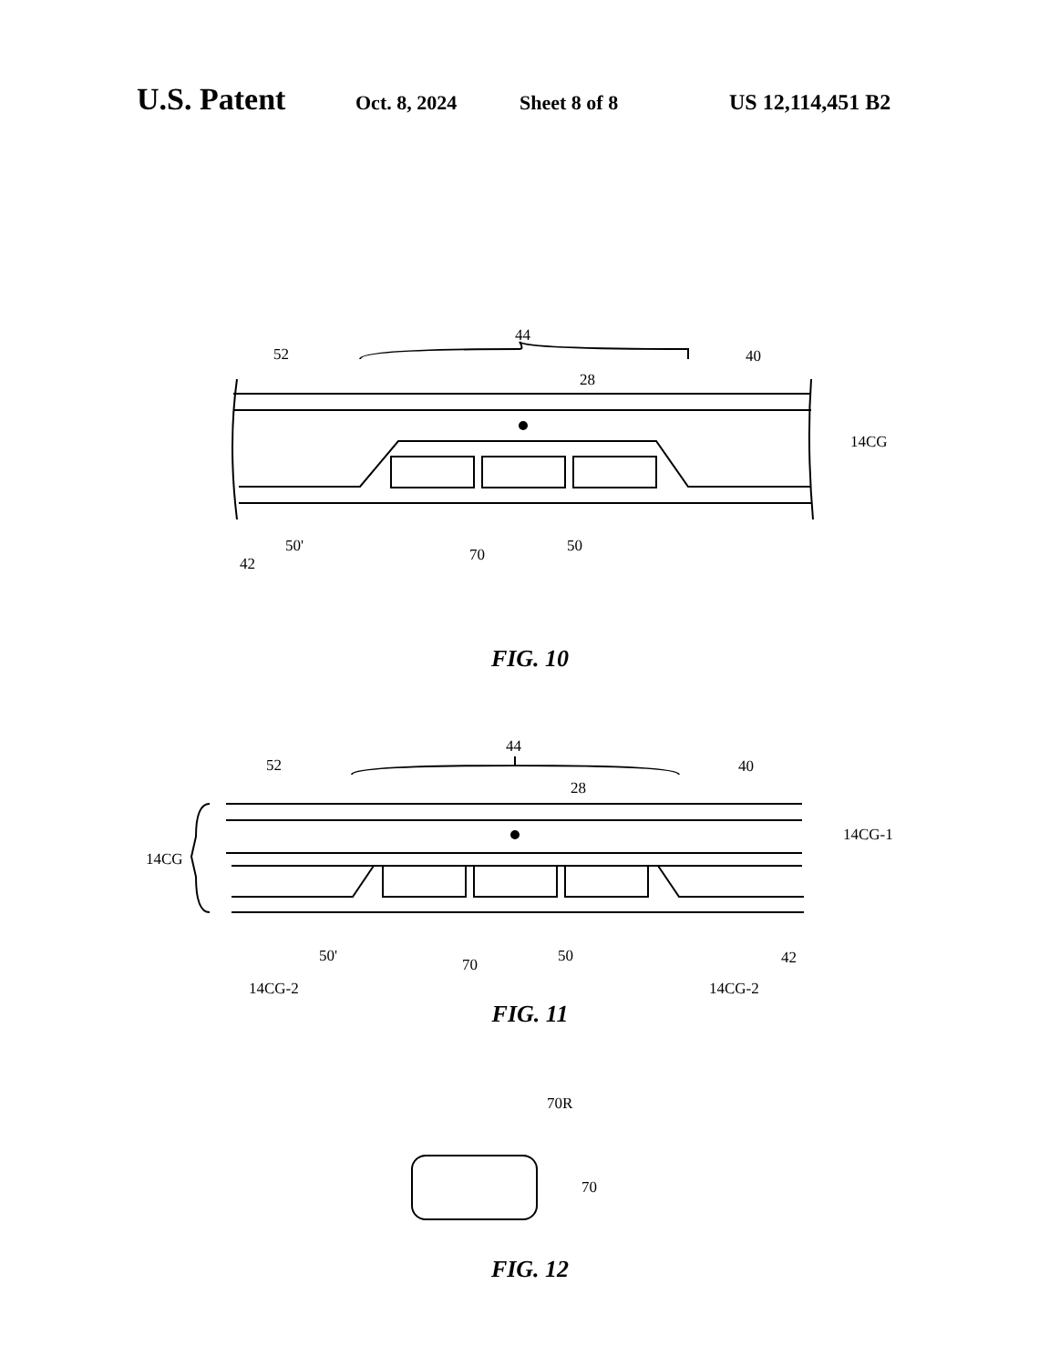U.S. Patent Oct. 8, 2024 Sheet 8 of 8 US 12,114,451 B2
44
52
40
28
14CG
50'
70
50
42
FIG. 10
44
52
40
28
14CG-1
14CG
50'
70
50
42
14CG-2
14CG-2
FIG. 11
70R
70
FIG. 12